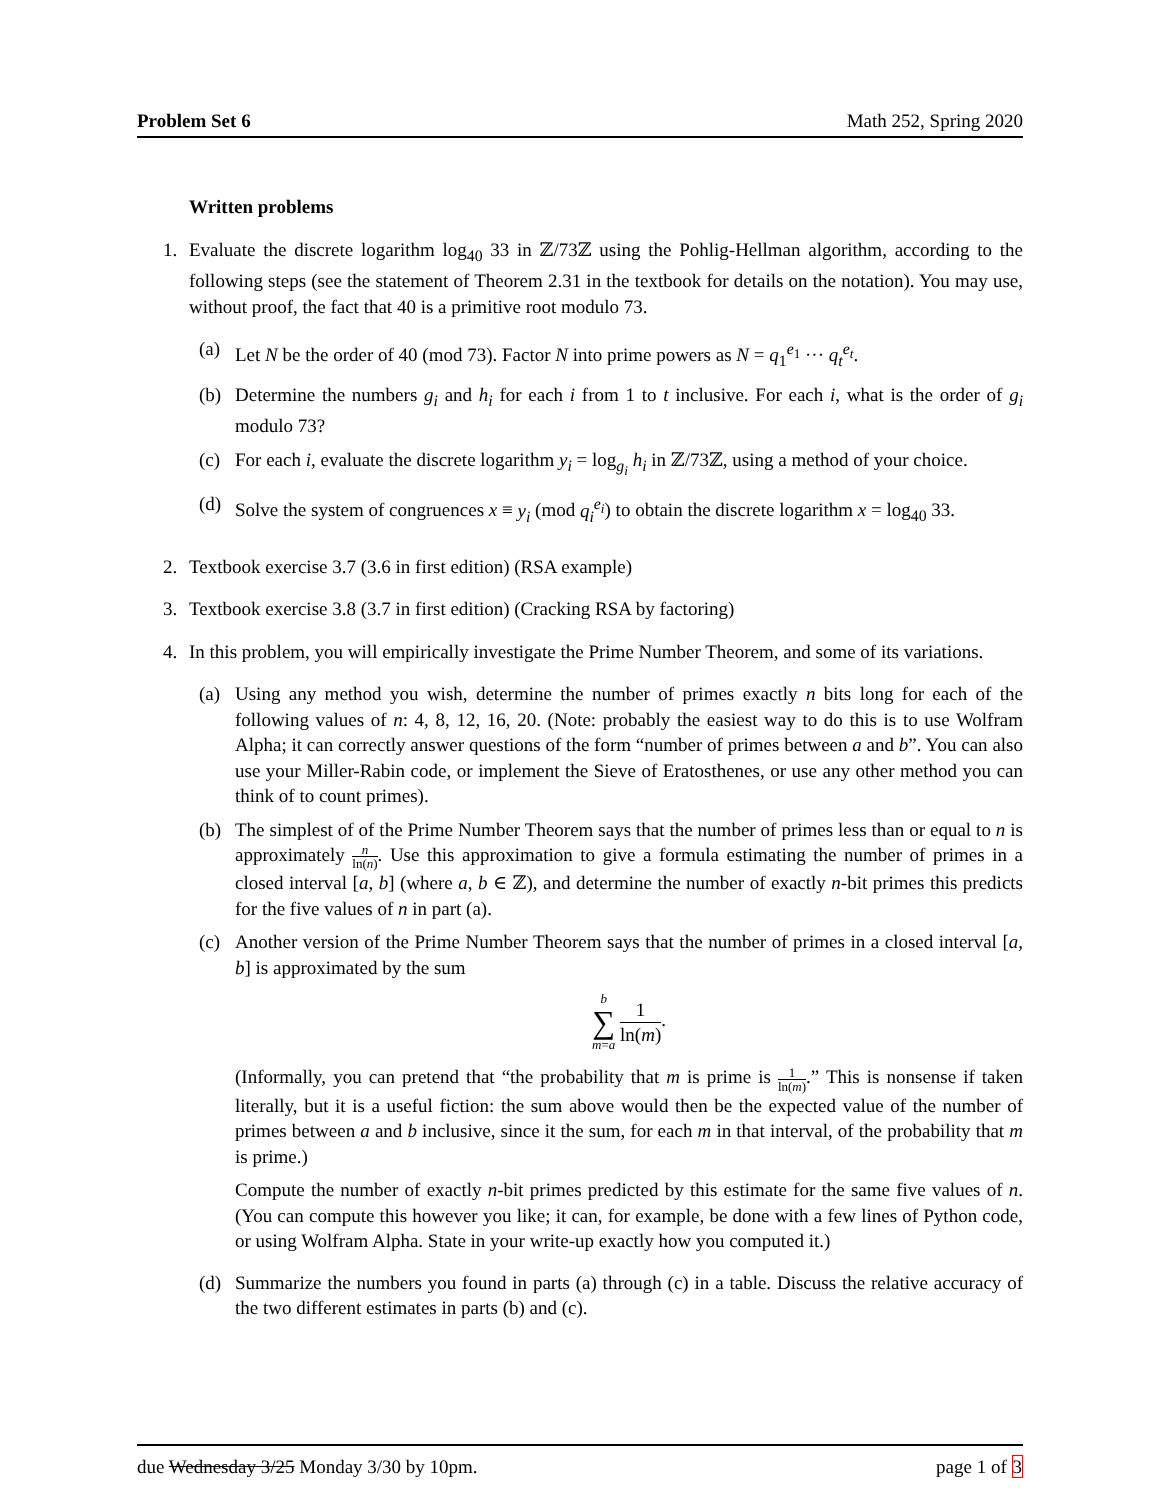Problem Set 6 Math 252, Spring 2020
Written problems
1. Evaluate the discrete logarithm log<sub>40</sub> 33 in ℤ/73ℤ using the Pohlig-Hellman algorithm, according to the following steps (see the statement of Theorem 2.31 in the textbook for details on the notation). You may use, without proof, the fact that 40 is a primitive root modulo 73.
(a) Let N be the order of 40 (mod 73). Factor N into prime powers as N = q<sub>1</sub><sup>e<sub>1</sub></sup> ··· q<sub>t</sub><sup>e<sub>t</sub></sup>.
(b) Determine the numbers g<sub>i</sub> and h<sub>i</sub> for each i from 1 to t inclusive. For each i, what is the order of g<sub>i</sub> modulo 73?
(c) For each i, evaluate the discrete logarithm y<sub>i</sub> = log<sub>g<sub>i</sub></sub> h<sub>i</sub> in ℤ/73ℤ, using a method of your choice.
(d) Solve the system of congruences x ≡ y<sub>i</sub> (mod q<sub>i</sub><sup>e<sub>i</sub></sup>) to obtain the discrete logarithm x = log<sub>40</sub> 33.
2. Textbook exercise 3.7 (3.6 in first edition) (RSA example)
3. Textbook exercise 3.8 (3.7 in first edition) (Cracking RSA by factoring)
4. In this problem, you will empirically investigate the Prime Number Theorem, and some of its variations.
(a) Using any method you wish, determine the number of primes exactly n bits long for each of the following values of n: 4, 8, 12, 16, 20. (Note: probably the easiest way to do this is to use Wolfram Alpha; it can correctly answer questions of the form “number of primes between a and b”. You can also use your Miller-Rabin code, or implement the Sieve of Eratosthenes, or use any other method you can think of to count primes).
(b) The simplest of of the Prime Number Theorem says that the number of primes less than or equal to n is approximately n ln(n). Use this approximation to give a formula estimating the number of primes in a closed interval [a, b] (where a, b ∈ ℤ), and determine the number of exactly n-bit primes this predicts for the five values of n in part (a).
(c) Another version of the Prime Number Theorem says that the number of primes in a closed interval [a, b] is approximated by the sum
b ∑ m=a 1 ln(m).
(Informally, you can pretend that “the probability that m is prime is 1 ln(m).” This is nonsense if taken literally, but it is a useful fiction: the sum above would then be the expected value of the number of primes between a and b inclusive, since it the sum, for each m in that interval, of the probability that m is prime.)
Compute the number of exactly n-bit primes predicted by this estimate for the same five values of n. (You can compute this however you like; it can, for example, be done with a few lines of Python code, or using Wolfram Alpha. State in your write-up exactly how you computed it.)
(d) Summarize the numbers you found in parts (a) through (c) in a table. Discuss the relative accuracy of the two different estimates in parts (b) and (c).
due Wednesday 3/25 Monday 3/30 by 10pm. page 1 of 3